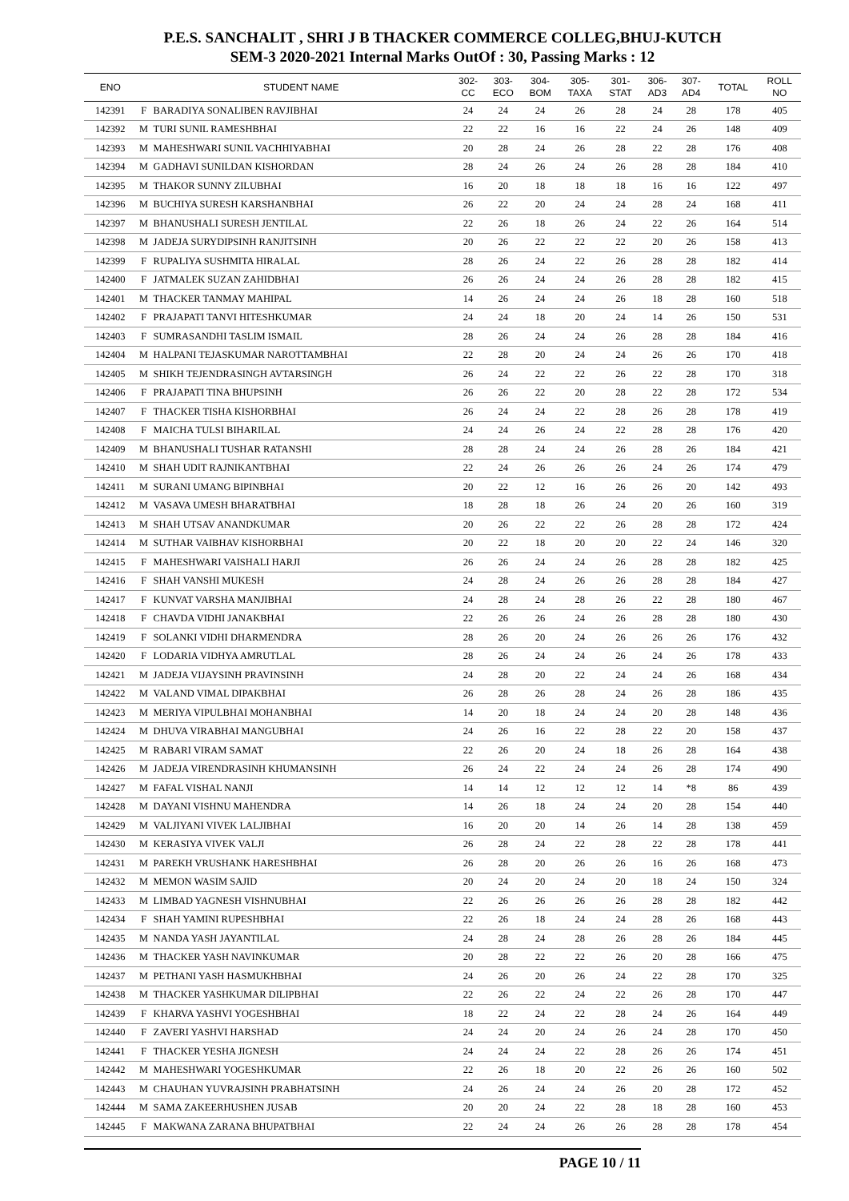P.E.S. SANCHALIT , SHRI J B THACKER COMMERCE COLLEG,BHUJ-KUTCH
SEM-3 2020-2021 Internal Marks OutOf : 30, Passing Marks : 12
| ENO | | STUDENT NAME | 302- CC | 303- ECO | 304- BOM | 305- TAXA | 301- STAT | 306- AD3 | 307- AD4 | TOTAL | ROLL NO |
| --- | --- | --- | --- | --- | --- | --- | --- | --- | --- | --- | --- |
| 142391 | F | BARADIYA SONALIBEN RAVJIBHAI | 24 | 24 | 24 | 26 | 28 | 24 | 28 | 178 | 405 |
| 142392 | M | TURI SUNIL RAMESHBHAI | 22 | 22 | 16 | 16 | 22 | 24 | 26 | 148 | 409 |
| 142393 | M | MAHESHWARI SUNIL VACHHIYABHAI | 20 | 28 | 24 | 26 | 28 | 22 | 28 | 176 | 408 |
| 142394 | M | GADHAVI SUNILDAN KISHORDAN | 28 | 24 | 26 | 24 | 26 | 28 | 28 | 184 | 410 |
| 142395 | M | THAKOR SUNNY ZILUBHAI | 16 | 20 | 18 | 18 | 18 | 16 | 16 | 122 | 497 |
| 142396 | M | BUCHIYA SURESH KARSHANBHAI | 26 | 22 | 20 | 24 | 24 | 28 | 24 | 168 | 411 |
| 142397 | M | BHANUSHALI SURESH JENTILAL | 22 | 26 | 18 | 26 | 24 | 22 | 26 | 164 | 514 |
| 142398 | M | JADEJA SURYDIPSINH RANJITSINH | 20 | 26 | 22 | 22 | 22 | 20 | 26 | 158 | 413 |
| 142399 | F | RUPALIYA SUSHMITA HIRALAL | 28 | 26 | 24 | 22 | 26 | 28 | 28 | 182 | 414 |
| 142400 | F | JATMALEK SUZAN ZAHIDBHAI | 26 | 26 | 24 | 24 | 26 | 28 | 28 | 182 | 415 |
| 142401 | M | THACKER TANMAY MAHIPAL | 14 | 26 | 24 | 24 | 26 | 18 | 28 | 160 | 518 |
| 142402 | F | PRAJAPATI TANVI HITESHKUMAR | 24 | 24 | 18 | 20 | 24 | 14 | 26 | 150 | 531 |
| 142403 | F | SUMRASANDHI TASLIM ISMAIL | 28 | 26 | 24 | 24 | 26 | 28 | 28 | 184 | 416 |
| 142404 | M | HALPANI TEJASKUMAR NAROTTAMBHAI | 22 | 28 | 20 | 24 | 24 | 26 | 26 | 170 | 418 |
| 142405 | M | SHIKH TEJENDRASINGH AVTARSINGH | 26 | 24 | 22 | 22 | 26 | 22 | 28 | 170 | 318 |
| 142406 | F | PRAJAPATI TINA BHUPSINH | 26 | 26 | 22 | 20 | 28 | 22 | 28 | 172 | 534 |
| 142407 | F | THACKER TISHA KISHORBHAI | 26 | 24 | 24 | 22 | 28 | 26 | 28 | 178 | 419 |
| 142408 | F | MAICHA TULSI BIHARILAL | 24 | 24 | 26 | 24 | 22 | 28 | 28 | 176 | 420 |
| 142409 | M | BHANUSHALI TUSHAR RATANSHI | 28 | 28 | 24 | 24 | 26 | 28 | 26 | 184 | 421 |
| 142410 | M | SHAH UDIT RAJNIKANTBHAI | 22 | 24 | 26 | 26 | 26 | 24 | 26 | 174 | 479 |
| 142411 | M | SURANI UMANG BIPINBHAI | 20 | 22 | 12 | 16 | 26 | 26 | 20 | 142 | 493 |
| 142412 | M | VASAVA UMESH BHARATBHAI | 18 | 28 | 18 | 26 | 24 | 20 | 26 | 160 | 319 |
| 142413 | M | SHAH UTSAV ANANDKUMAR | 20 | 26 | 22 | 22 | 26 | 28 | 28 | 172 | 424 |
| 142414 | M | SUTHAR VAIBHAV KISHORBHAI | 20 | 22 | 18 | 20 | 20 | 22 | 24 | 146 | 320 |
| 142415 | F | MAHESHWARI VAISHALI HARJI | 26 | 26 | 24 | 24 | 26 | 28 | 28 | 182 | 425 |
| 142416 | F | SHAH VANSHI MUKESH | 24 | 28 | 24 | 26 | 26 | 28 | 28 | 184 | 427 |
| 142417 | F | KUNVAT VARSHA MANJIBHAI | 24 | 28 | 24 | 28 | 26 | 22 | 28 | 180 | 467 |
| 142418 | F | CHAVDA VIDHI JANAKBHAI | 22 | 26 | 26 | 24 | 26 | 28 | 28 | 180 | 430 |
| 142419 | F | SOLANKI VIDHI DHARMENDRA | 28 | 26 | 20 | 24 | 26 | 26 | 26 | 176 | 432 |
| 142420 | F | LODARIA VIDHYA AMRUTLAL | 28 | 26 | 24 | 24 | 26 | 24 | 26 | 178 | 433 |
| 142421 | M | JADEJA VIJAYSINH PRAVINSINH | 24 | 28 | 20 | 22 | 24 | 24 | 26 | 168 | 434 |
| 142422 | M | VALAND VIMAL DIPAKBHAI | 26 | 28 | 26 | 28 | 24 | 26 | 28 | 186 | 435 |
| 142423 | M | MERIYA VIPULBHAI MOHANBHAI | 14 | 20 | 18 | 24 | 24 | 20 | 28 | 148 | 436 |
| 142424 | M | DHUVA VIRABHAI MANGUBHAI | 24 | 26 | 16 | 22 | 28 | 22 | 20 | 158 | 437 |
| 142425 | M | RABARI VIRAM SAMAT | 22 | 26 | 20 | 24 | 18 | 26 | 28 | 164 | 438 |
| 142426 | M | JADEJA VIRENDRASINH KHUMANSINH | 26 | 24 | 22 | 24 | 24 | 26 | 28 | 174 | 490 |
| 142427 | M | FAFAL VISHAL NANJI | 14 | 14 | 12 | 12 | 12 | 14 | *8 | 86 | 439 |
| 142428 | M | DAYANI VISHNU MAHENDRA | 14 | 26 | 18 | 24 | 24 | 20 | 28 | 154 | 440 |
| 142429 | M | VALJIYANI VIVEK LALJIBHAI | 16 | 20 | 20 | 14 | 26 | 14 | 28 | 138 | 459 |
| 142430 | M | KERASIYA VIVEK VALJI | 26 | 28 | 24 | 22 | 28 | 22 | 28 | 178 | 441 |
| 142431 | M | PAREKH VRUSHANK HARESHBHAI | 26 | 28 | 20 | 26 | 26 | 16 | 26 | 168 | 473 |
| 142432 | M | MEMON WASIM SAJID | 20 | 24 | 20 | 24 | 20 | 18 | 24 | 150 | 324 |
| 142433 | M | LIMBAD YAGNESH VISHNUBHAI | 22 | 26 | 26 | 26 | 26 | 28 | 28 | 182 | 442 |
| 142434 | F | SHAH YAMINI RUPESHBHAI | 22 | 26 | 18 | 24 | 24 | 28 | 26 | 168 | 443 |
| 142435 | M | NANDA YASH JAYANTILAL | 24 | 28 | 24 | 28 | 26 | 28 | 26 | 184 | 445 |
| 142436 | M | THACKER YASH NAVINKUMAR | 20 | 28 | 22 | 22 | 26 | 20 | 28 | 166 | 475 |
| 142437 | M | PETHANI YASH HASMUKHBHAI | 24 | 26 | 20 | 26 | 24 | 22 | 28 | 170 | 325 |
| 142438 | M | THACKER YASHKUMAR DILIPBHAI | 22 | 26 | 22 | 24 | 22 | 26 | 28 | 170 | 447 |
| 142439 | F | KHARVA YASHVI YOGESHBHAI | 18 | 22 | 24 | 22 | 28 | 24 | 26 | 164 | 449 |
| 142440 | F | ZAVERI YASHVI HARSHAD | 24 | 24 | 20 | 24 | 26 | 24 | 28 | 170 | 450 |
| 142441 | F | THACKER YESHA JIGNESH | 24 | 24 | 24 | 22 | 28 | 26 | 26 | 174 | 451 |
| 142442 | M | MAHESHWARI YOGESHKUMAR | 22 | 26 | 18 | 20 | 22 | 26 | 26 | 160 | 502 |
| 142443 | M | CHAUHAN YUVRAJSINH PRABHATSINH | 24 | 26 | 24 | 24 | 26 | 20 | 28 | 172 | 452 |
| 142444 | M | SAMA ZAKEERHUSHEN JUSAB | 20 | 20 | 24 | 22 | 28 | 18 | 28 | 160 | 453 |
| 142445 | F | MAKWANA ZARANA BHUPATBHAI | 22 | 24 | 24 | 26 | 26 | 28 | 28 | 178 | 454 |
PAGE 10 / 11